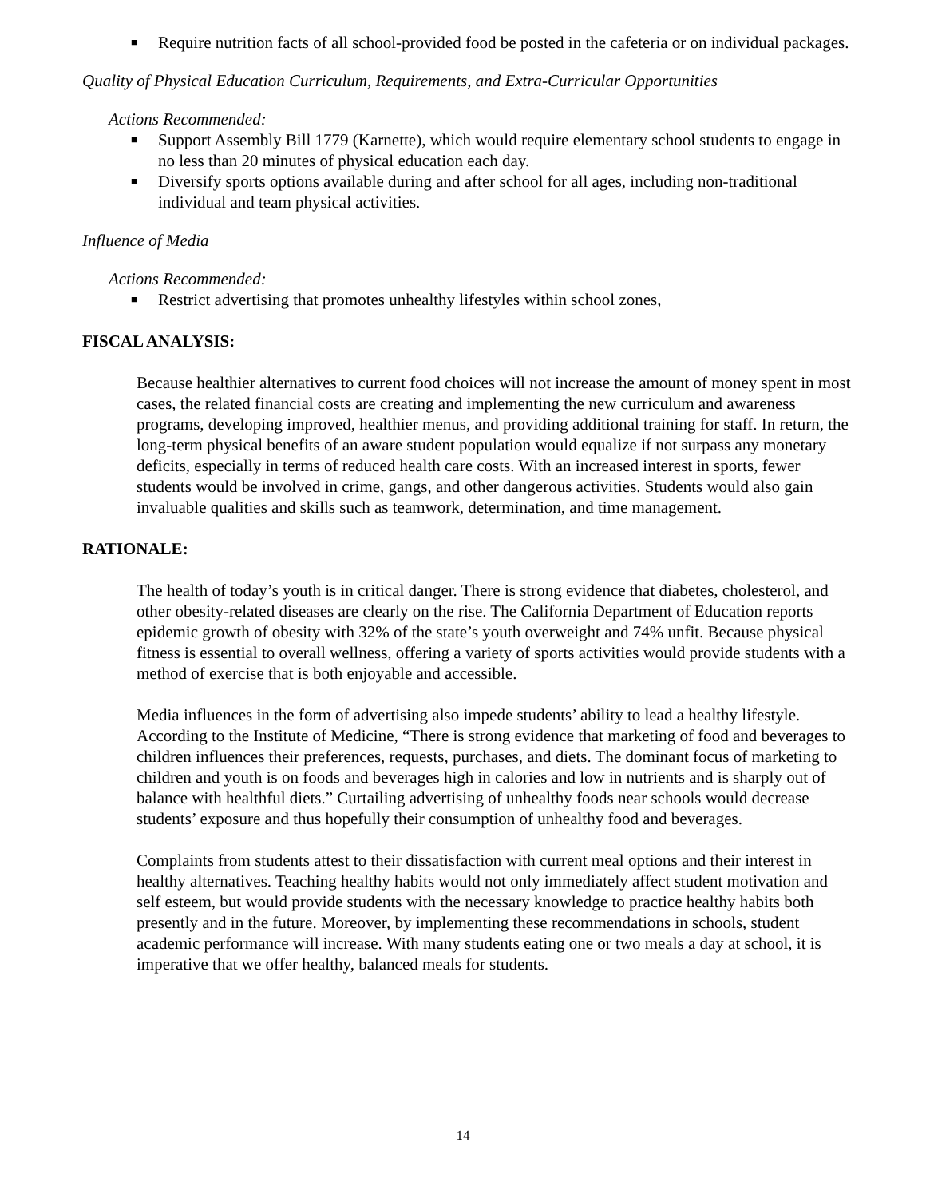■ Require nutrition facts of all school-provided food be posted in the cafeteria or on individual packages.
Quality of Physical Education Curriculum, Requirements, and Extra-Curricular Opportunities
Actions Recommended:
■ Support Assembly Bill 1779 (Karnette), which would require elementary school students to engage in no less than 20 minutes of physical education each day.
■ Diversify sports options available during and after school for all ages, including non-traditional individual and team physical activities.
Influence of Media
Actions Recommended:
■ Restrict advertising that promotes unhealthy lifestyles within school zones,
FISCAL ANALYSIS:
Because healthier alternatives to current food choices will not increase the amount of money spent in most cases, the related financial costs are creating and implementing the new curriculum and awareness programs, developing improved, healthier menus, and providing additional training for staff. In return, the long-term physical benefits of an aware student population would equalize if not surpass any monetary deficits, especially in terms of reduced health care costs. With an increased interest in sports, fewer students would be involved in crime, gangs, and other dangerous activities. Students would also gain invaluable qualities and skills such as teamwork, determination, and time management.
RATIONALE:
The health of today’s youth is in critical danger. There is strong evidence that diabetes, cholesterol, and other obesity-related diseases are clearly on the rise. The California Department of Education reports epidemic growth of obesity with 32% of the state’s youth overweight and 74% unfit. Because physical fitness is essential to overall wellness, offering a variety of sports activities would provide students with a method of exercise that is both enjoyable and accessible.
Media influences in the form of advertising also impede students’ ability to lead a healthy lifestyle. According to the Institute of Medicine, “There is strong evidence that marketing of food and beverages to children influences their preferences, requests, purchases, and diets. The dominant focus of marketing to children and youth is on foods and beverages high in calories and low in nutrients and is sharply out of balance with healthful diets.” Curtailing advertising of unhealthy foods near schools would decrease students’ exposure and thus hopefully their consumption of unhealthy food and beverages.
Complaints from students attest to their dissatisfaction with current meal options and their interest in healthy alternatives. Teaching healthy habits would not only immediately affect student motivation and self esteem, but would provide students with the necessary knowledge to practice healthy habits both presently and in the future. Moreover, by implementing these recommendations in schools, student academic performance will increase. With many students eating one or two meals a day at school, it is imperative that we offer healthy, balanced meals for students.
14